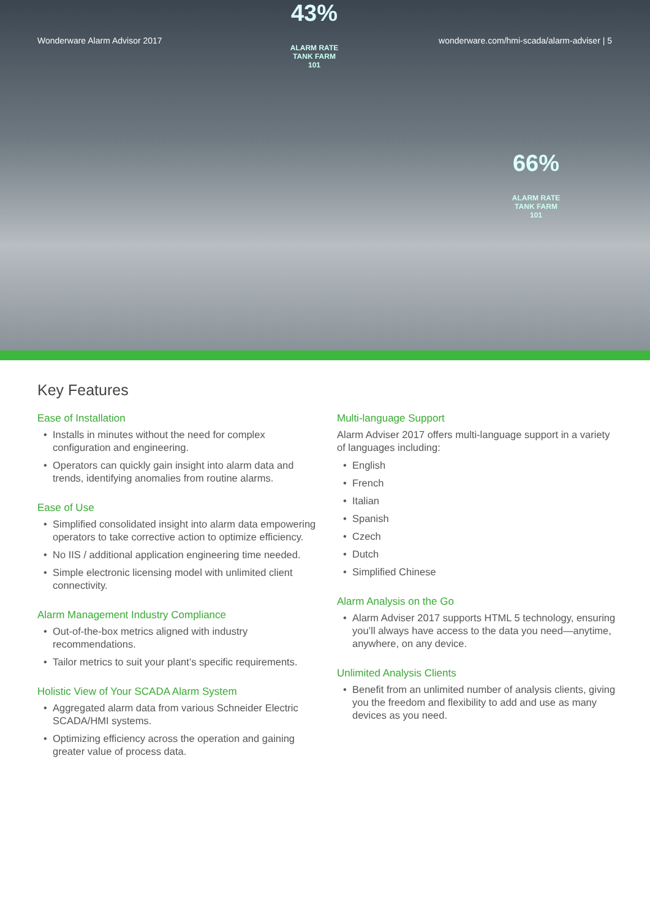Wonderware Alarm Advisor 2017 wonderware.com/hmi-scada/alarm-adviser | 5
43%
ALARM RATE
TANK FARM 101
66%
ALARM RATE
TANK FARM 101
Key Features
Ease of Installation
• Installs in minutes without the need for complex configuration and engineering.
• Operators can quickly gain insight into alarm data and trends, identifying anomalies from routine alarms.
Ease of Use
• Simplified consolidated insight into alarm data empowering operators to take corrective action to optimize efficiency.
• No IIS / additional application engineering time needed.
• Simple electronic licensing model with unlimited client connectivity.
Alarm Management Industry Compliance
• Out-of-the-box metrics aligned with industry recommendations.
• Tailor metrics to suit your plant’s specific requirements.
Holistic View of Your SCADA Alarm System
• Aggregated alarm data from various Schneider Electric SCADA/HMI systems.
• Optimizing efficiency across the operation and gaining greater value of process data.
Multi-language Support
Alarm Adviser 2017 offers multi-language support in a variety of languages including:
• English
• French
• Italian
• Spanish
• Czech
• Dutch
• Simplified Chinese
Alarm Analysis on the Go
• Alarm Adviser 2017 supports HTML 5 technology, ensuring you’ll always have access to the data you need—anytime, anywhere, on any device.
Unlimited Analysis Clients
• Benefit from an unlimited number of analysis clients, giving you the freedom and flexibility to add and use as many devices as you need.